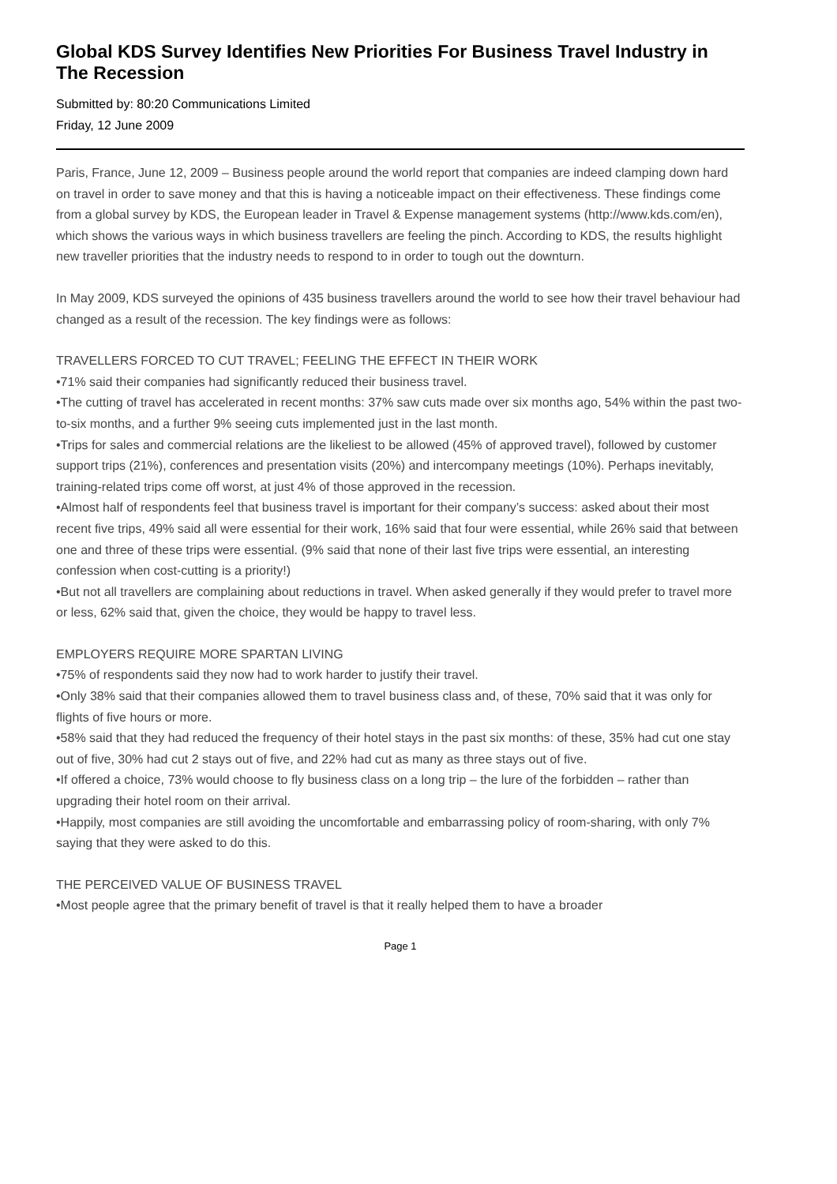Global KDS Survey Identifies New Priorities For Business Travel Industry in The Recession
Submitted by: 80:20 Communications Limited
Friday, 12 June 2009
Paris, France, June 12, 2009 – Business people around the world report that companies are indeed clamping down hard on travel in order to save money and that this is having a noticeable impact on their effectiveness. These findings come from a global survey by KDS, the European leader in Travel & Expense management systems (http://www.kds.com/en), which shows the various ways in which business travellers are feeling the pinch. According to KDS, the results highlight new traveller priorities that the industry needs to respond to in order to tough out the downturn.
In May 2009, KDS surveyed the opinions of 435 business travellers around the world to see how their travel behaviour had changed as a result of the recession. The key findings were as follows:
TRAVELLERS FORCED TO CUT TRAVEL; FEELING THE EFFECT IN THEIR WORK
•71% said their companies had significantly reduced their business travel.
•The cutting of travel has accelerated in recent months: 37% saw cuts made over six months ago, 54% within the past two-to-six months, and a further 9% seeing cuts implemented just in the last month.
•Trips for sales and commercial relations are the likeliest to be allowed (45% of approved travel), followed by customer support trips (21%), conferences and presentation visits (20%) and intercompany meetings (10%). Perhaps inevitably, training-related trips come off worst, at just 4% of those approved in the recession.
•Almost half of respondents feel that business travel is important for their company’s success: asked about their most recent five trips, 49% said all were essential for their work, 16% said that four were essential, while 26% said that between one and three of these trips were essential. (9% said that none of their last five trips were essential, an interesting confession when cost-cutting is a priority!)
•But not all travellers are complaining about reductions in travel. When asked generally if they would prefer to travel more or less, 62% said that, given the choice, they would be happy to travel less.
EMPLOYERS REQUIRE MORE SPARTAN LIVING
•75% of respondents said they now had to work harder to justify their travel.
•Only 38% said that their companies allowed them to travel business class and, of these, 70% said that it was only for flights of five hours or more.
•58% said that they had reduced the frequency of their hotel stays in the past six months: of these, 35% had cut one stay out of five, 30% had cut 2 stays out of five, and 22% had cut as many as three stays out of five.
•If offered a choice, 73% would choose to fly business class on a long trip – the lure of the forbidden – rather than upgrading their hotel room on their arrival.
•Happily, most companies are still avoiding the uncomfortable and embarrassing policy of room-sharing, with only 7% saying that they were asked to do this.
THE PERCEIVED VALUE OF BUSINESS TRAVEL
•Most people agree that the primary benefit of travel is that it really helped them to have a broader
Page 1